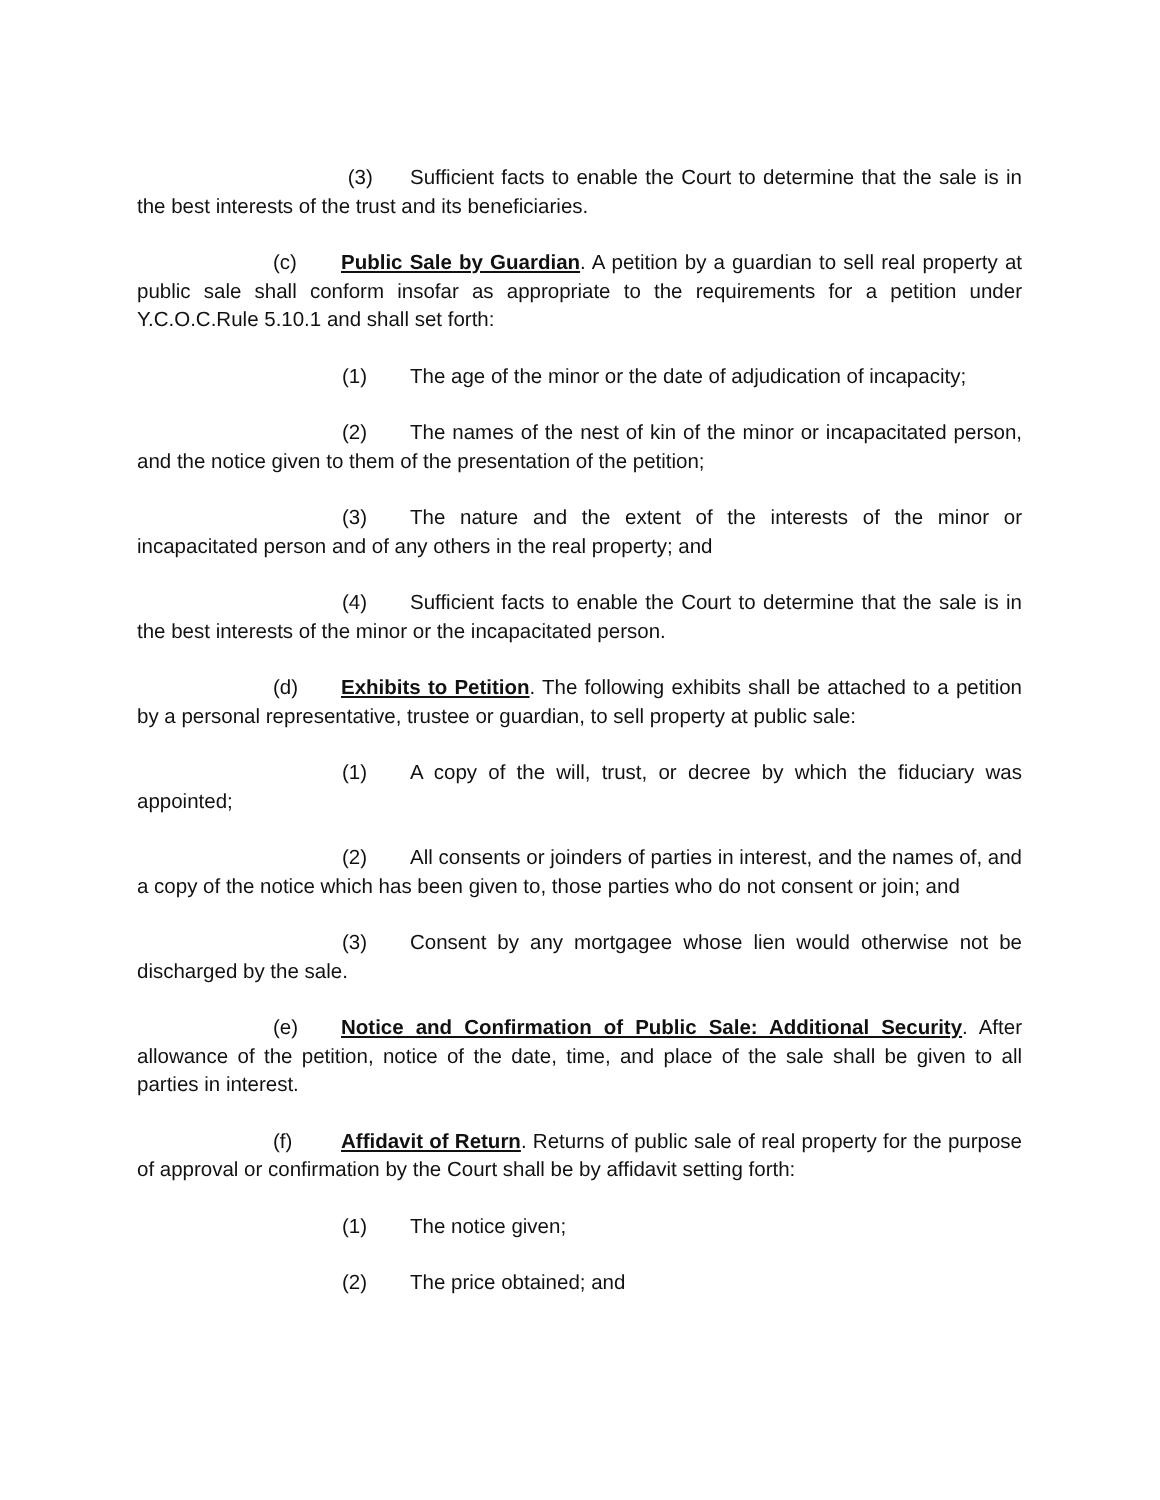(3) Sufficient facts to enable the Court to determine that the sale is in the best interests of the trust and its beneficiaries.
(c) Public Sale by Guardian. A petition by a guardian to sell real property at public sale shall conform insofar as appropriate to the requirements for a petition under Y.C.O.C.Rule 5.10.1 and shall set forth:
(1) The age of the minor or the date of adjudication of incapacity;
(2) The names of the nest of kin of the minor or incapacitated person, and the notice given to them of the presentation of the petition;
(3) The nature and the extent of the interests of the minor or incapacitated person and of any others in the real property; and
(4) Sufficient facts to enable the Court to determine that the sale is in the best interests of the minor or the incapacitated person.
(d) Exhibits to Petition. The following exhibits shall be attached to a petition by a personal representative, trustee or guardian, to sell property at public sale:
(1) A copy of the will, trust, or decree by which the fiduciary was appointed;
(2) All consents or joinders of parties in interest, and the names of, and a copy of the notice which has been given to, those parties who do not consent or join; and
(3) Consent by any mortgagee whose lien would otherwise not be discharged by the sale.
(e) Notice and Confirmation of Public Sale: Additional Security. After allowance of the petition, notice of the date, time, and place of the sale shall be given to all parties in interest.
(f) Affidavit of Return. Returns of public sale of real property for the purpose of approval or confirmation by the Court shall be by affidavit setting forth:
(1) The notice given;
(2) The price obtained; and